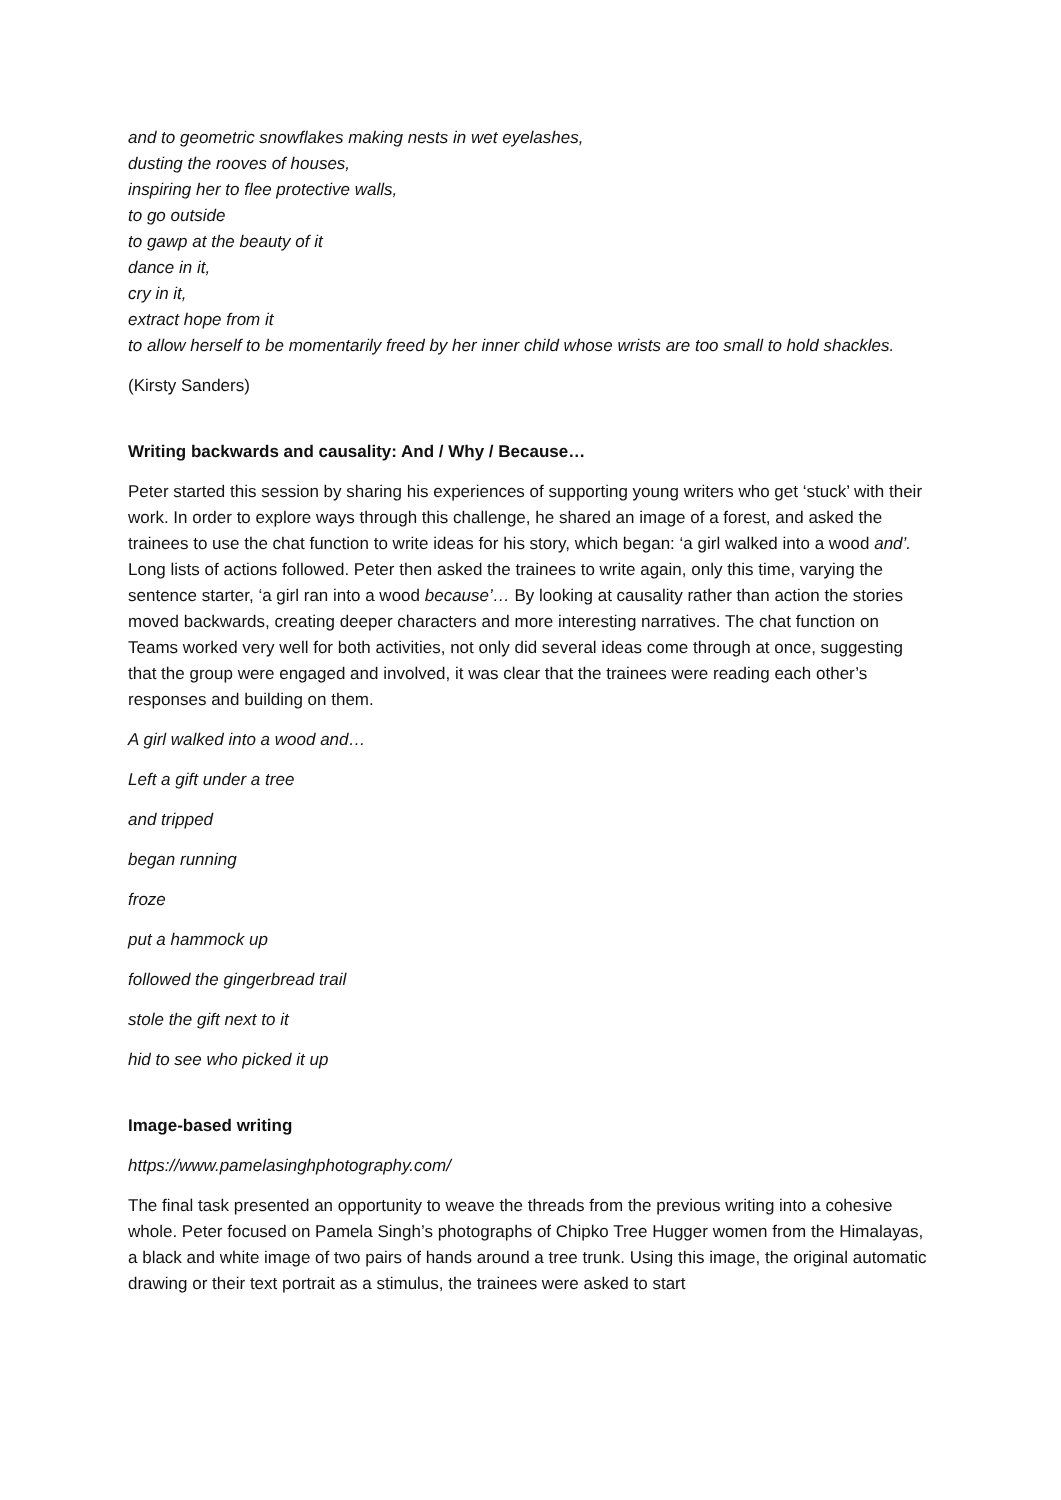and to geometric snowflakes making nests in wet eyelashes,
dusting the rooves of houses,
inspiring her to flee protective walls,
to go outside
to gawp at the beauty of it
dance in it,
cry in it,
extract hope from it
to allow herself to be momentarily freed by her inner child whose wrists are too small to hold shackles.
(Kirsty Sanders)
Writing backwards and causality: And / Why / Because…
Peter started this session by sharing his experiences of supporting young writers who get ‘stuck’ with their work. In order to explore ways through this challenge, he shared an image of a forest, and asked the trainees to use the chat function to write ideas for his story, which began: ‘a girl walked into a wood and’. Long lists of actions followed. Peter then asked the trainees to write again, only this time, varying the sentence starter, ‘a girl ran into a wood because’… By looking at causality rather than action the stories moved backwards, creating deeper characters and more interesting narratives. The chat function on Teams worked very well for both activities, not only did several ideas come through at once, suggesting that the group were engaged and involved, it was clear that the trainees were reading each other’s responses and building on them.
A girl walked into a wood and…
Left a gift under a tree
and tripped
began running
froze
put a hammock up
followed the gingerbread trail
stole the gift next to it
hid to see who picked it up
Image-based writing
https://www.pamelasinghphotography.com/
The final task presented an opportunity to weave the threads from the previous writing into a cohesive whole. Peter focused on Pamela Singh’s photographs of Chipko Tree Hugger women from the Himalayas, a black and white image of two pairs of hands around a tree trunk. Using this image, the original automatic drawing or their text portrait as a stimulus, the trainees were asked to start